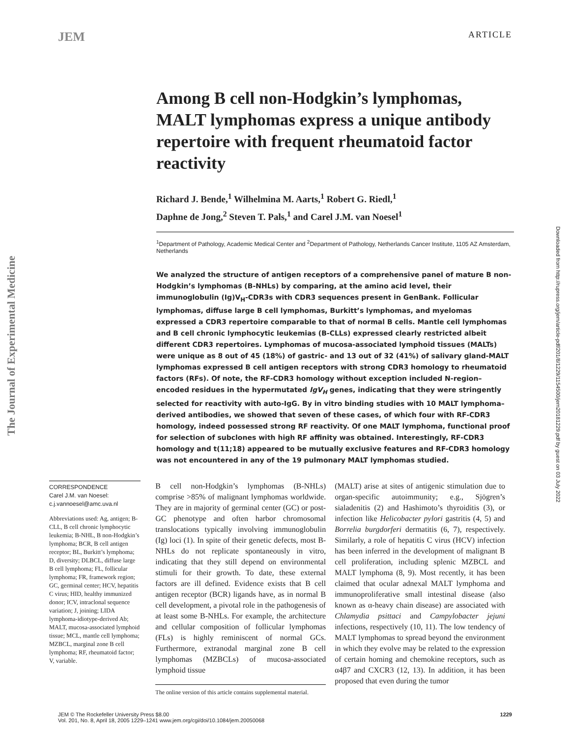JEM ARTICLE
Among B cell non-Hodgkin’s lymphomas, MALT lymphomas express a unique antibody repertoire with frequent rheumatoid factor reactivity
Richard J. Bende,<sup>1</sup> Wilhelmina M. Aarts,<sup>1</sup> Robert G. Riedl,<sup>1</sup>
Daphne de Jong,<sup>2</sup> Steven T. Pals,<sup>1</sup> and Carel J.M. van Noesel<sup>1</sup>
<sup>1</sup> Department of Pathology, Academic Medical Center and <sup>2</sup>Department of Pathology, Netherlands Cancer Institute, 1105 AZ Amsterdam, Netherlands
We analyzed the structure of antigen receptors of a comprehensive panel of mature B non-Hodgkin’s lymphomas (B-NHLs) by comparing, at the amino acid level, their immunoglobulin (Ig)V<sub>H</sub>-CDR3s with CDR3 sequences present in GenBank. Follicular lymphomas, diffuse large B cell lymphomas, Burkitt’s lymphomas, and myelomas expressed a CDR3 repertoire comparable to that of normal B cells. Mantle cell lymphomas and B cell chronic lymphocytic leukemias (B-CLLs) expressed clearly restricted albeit different CDR3 repertoires. Lymphomas of mucosa-associated lymphoid tissues (MALTs) were unique as 8 out of 45 (18%) of gastric- and 13 out of 32 (41%) of salivary gland-MALT lymphomas expressed B cell antigen receptors with strong CDR3 homology to rheumatoid factors (RFs). Of note, the RF-CDR3 homology without exception included N-region–encoded residues in the hypermutated IgV<sub>H</sub> genes, indicating that they were stringently selected for reactivity with auto-IgG. By in vitro binding studies with 10 MALT lymphoma–derived antibodies, we showed that seven of these cases, of which four with RF-CDR3 homology, indeed possessed strong RF reactivity. Of one MALT lymphoma, functional proof for selection of subclones with high RF affinity was obtained. Interestingly, RF-CDR3 homology and t(11;18) appeared to be mutually exclusive features and RF-CDR3 homology was not encountered in any of the 19 pulmonary MALT lymphomas studied.
CORRESPONDENCE
Carel J.M. van Noesel:
c.j.vannoesel@amc.uva.nl
Abbreviations used: Ag, antigen; B-CLL, B cell chronic lymphocytic leukemia; B-NHL, B non-Hodgkin’s lymphoma; BCR, B cell antigen receptor; BL, Burkitt’s lymphoma; D, diversity; DLBCL, diffuse large B cell lymphoma; FL, follicular lymphoma; FR, framework region; GC, germinal center; HCV, hepatitis C virus; HID, healthy immunized donor; ICV, intraclonal sequence variation; J, joining; LIDA lymphoma-idiotype-derived Ab; MALT, mucosa-associated lymphoid tissue; MCL, mantle cell lymphoma; MZBCL, marginal zone B cell lymphoma; RF, rheumatoid factor; V, variable.
B cell non-Hodgkin’s lymphomas (B-NHLs) comprise >85% of malignant lymphomas worldwide. They are in majority of germinal center (GC) or post-GC phenotype and often harbor chromosomal translocations typically involving immunoglobulin (Ig) loci (1). In spite of their genetic defects, most B-NHLs do not replicate spontaneously in vitro, indicating that they still depend on environmental stimuli for their growth. To date, these external factors are ill defined. Evidence exists that B cell antigen receptor (BCR) ligands have, as in normal B cell development, a pivotal role in the pathogenesis of at least some B-NHLs. For example, the architecture and cellular composition of follicular lymphomas (FLs) is highly reminiscent of normal GCs. Furthermore, extranodal marginal zone B cell lymphomas (MZBCLs) of mucosa-associated lymphoid tissue
The online version of this article contains supplemental material.
(MALT) arise at sites of antigenic stimulation due to organ-specific autoimmunity; e.g., Sjögren’s sialadenitis (2) and Hashimoto’s thyroiditis (3), or infection like Helicobacter pylori gastritis (4, 5) and Borrelia burgdorferi dermatitis (6, 7), respectively. Similarly, a role of hepatitis C virus (HCV) infection has been inferred in the development of malignant B cell proliferation, including splenic MZBCL and MALT lymphoma (8, 9). Most recently, it has been claimed that ocular adnexal MALT lymphoma and immunoproliferative small intestinal disease (also known as α-heavy chain disease) are associated with Chlamydia psittaci and Campylobacter jejuni infections, respectively (10, 11). The low tendency of MALT lymphomas to spread beyond the environment in which they evolve may be related to the expression of certain homing and chemokine receptors, such as α4β7 and CXCR3 (12, 13). In addition, it has been proposed that even during the tumor
JEM © The Rockefeller University Press $8.00
Vol. 201, No. 8, April 18, 2005 1229–1241 www.jem.org/cgi/doi/10.1084/jem.20050068 1229
The Journal of Experimental Medicine
Downloaded from http://rupress.org/jem/article-pdf/201/8/1229/1154500/jem20181229.pdf by guest on 03 July 2022